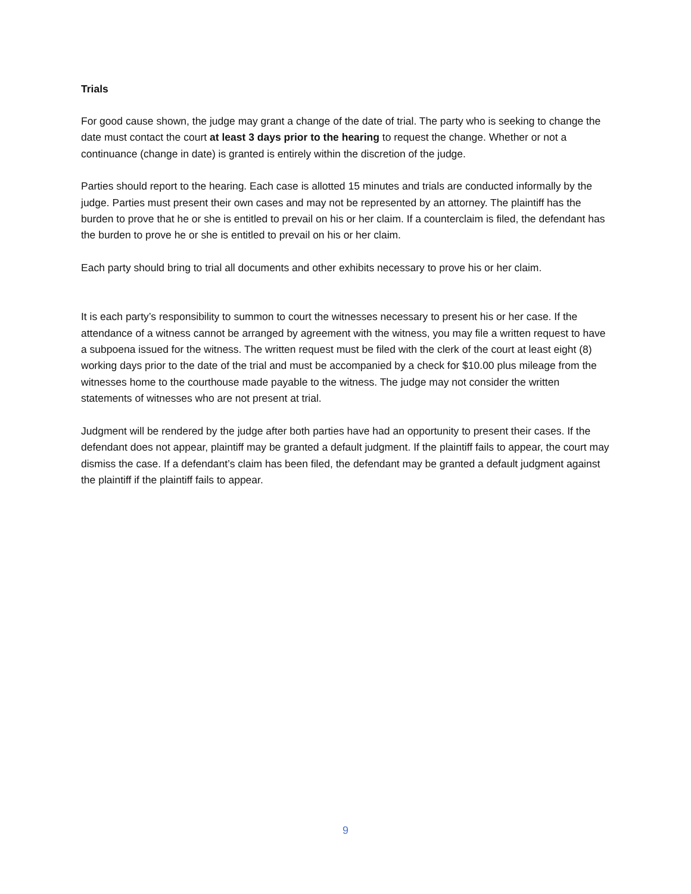Trials
For good cause shown, the judge may grant a change of the date of trial. The party who is seeking to change the date must contact the court at least 3 days prior to the hearing to request the change. Whether or not a continuance (change in date) is granted is entirely within the discretion of the judge.
Parties should report to the hearing. Each case is allotted 15 minutes and trials are conducted informally by the judge. Parties must present their own cases and may not be represented by an attorney. The plaintiff has the burden to prove that he or she is entitled to prevail on his or her claim. If a counterclaim is filed, the defendant has the burden to prove he or she is entitled to prevail on his or her claim.
Each party should bring to trial all documents and other exhibits necessary to prove his or her claim.
It is each party’s responsibility to summon to court the witnesses necessary to present his or her case. If the attendance of a witness cannot be arranged by agreement with the witness, you may file a written request to have a subpoena issued for the witness. The written request must be filed with the clerk of the court at least eight (8) working days prior to the date of the trial and must be accompanied by a check for $10.00 plus mileage from the witnesses home to the courthouse made payable to the witness. The judge may not consider the written statements of witnesses who are not present at trial.
Judgment will be rendered by the judge after both parties have had an opportunity to present their cases. If the defendant does not appear, plaintiff may be granted a default judgment. If the plaintiff fails to appear, the court may dismiss the case. If a defendant’s claim has been filed, the defendant may be granted a default judgment against the plaintiff if the plaintiff fails to appear.
9